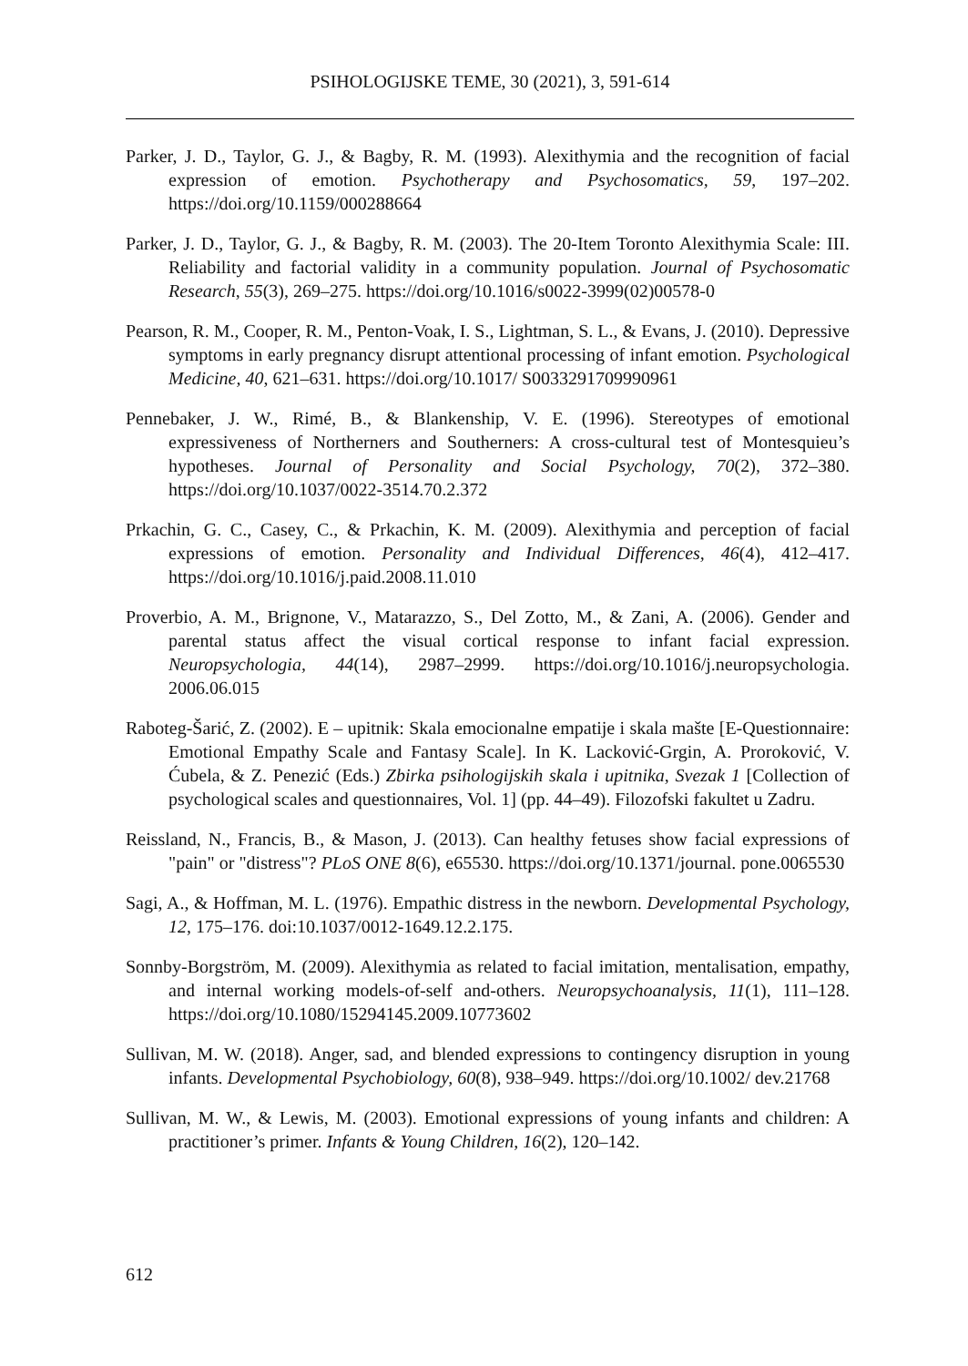PSIHOLOGIJSKE TEME, 30 (2021), 3, 591-614
Parker, J. D., Taylor, G. J., & Bagby, R. M. (1993). Alexithymia and the recognition of facial expression of emotion. Psychotherapy and Psychosomatics, 59, 197–202. https://doi.org/10.1159/000288664
Parker, J. D., Taylor, G. J., & Bagby, R. M. (2003). The 20-Item Toronto Alexithymia Scale: III. Reliability and factorial validity in a community population. Journal of Psychosomatic Research, 55(3), 269–275. https://doi.org/10.1016/s0022-3999(02)00578-0
Pearson, R. M., Cooper, R. M., Penton-Voak, I. S., Lightman, S. L., & Evans, J. (2010). Depressive symptoms in early pregnancy disrupt attentional processing of infant emotion. Psychological Medicine, 40, 621–631. https://doi.org/10.1017/ S0033291709990961
Pennebaker, J. W., Rimé, B., & Blankenship, V. E. (1996). Stereotypes of emotional expressiveness of Northerners and Southerners: A cross-cultural test of Montesquieu’s hypotheses. Journal of Personality and Social Psychology, 70(2), 372–380. https://doi.org/10.1037/0022-3514.70.2.372
Prkachin, G. C., Casey, C., & Prkachin, K. M. (2009). Alexithymia and perception of facial expressions of emotion. Personality and Individual Differences, 46(4), 412–417. https://doi.org/10.1016/j.paid.2008.11.010
Proverbio, A. M., Brignone, V., Matarazzo, S., Del Zotto, M., & Zani, A. (2006). Gender and parental status affect the visual cortical response to infant facial expression. Neuropsychologia, 44(14), 2987–2999. https://doi.org/10.1016/j.neuropsychologia. 2006.06.015
Raboteg-Šarić, Z. (2002). E – upitnik: Skala emocionalne empatije i skala mašte [E-Questionnaire: Emotional Empathy Scale and Fantasy Scale]. In K. Lacković-Grgin, A. Proroković, V. Ćubela, & Z. Penezić (Eds.) Zbirka psihologijskih skala i upitnika, Svezak 1 [Collection of psychological scales and questionnaires, Vol. 1] (pp. 44–49). Filozofski fakultet u Zadru.
Reissland, N., Francis, B., & Mason, J. (2013). Can healthy fetuses show facial expressions of "pain" or "distress"? PLoS ONE 8(6), e65530. https://doi.org/10.1371/journal. pone.0065530
Sagi, A., & Hoffman, M. L. (1976). Empathic distress in the newborn. Developmental Psychology, 12, 175–176. doi:10.1037/0012-1649.12.2.175.
Sonnby-Borgström, M. (2009). Alexithymia as related to facial imitation, mentalisation, empathy, and internal working models-of-self and-others. Neuropsychoanalysis, 11(1), 111–128. https://doi.org/10.1080/15294145.2009.10773602
Sullivan, M. W. (2018). Anger, sad, and blended expressions to contingency disruption in young infants. Developmental Psychobiology, 60(8), 938–949. https://doi.org/10.1002/ dev.21768
Sullivan, M. W., & Lewis, M. (2003). Emotional expressions of young infants and children: A practitioner’s primer. Infants & Young Children, 16(2), 120–142.
612